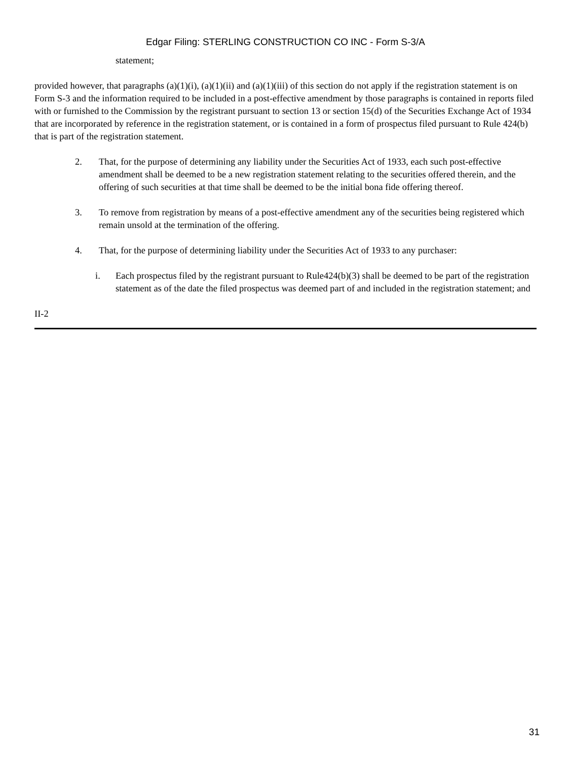Edgar Filing: STERLING CONSTRUCTION CO INC - Form S-3/A
statement;
provided however, that paragraphs (a)(1)(i), (a)(1)(ii) and (a)(1)(iii) of this section do not apply if the registration statement is on Form S-3 and the information required to be included in a post-effective amendment by those paragraphs is contained in reports filed with or furnished to the Commission by the registrant pursuant to section 13 or section 15(d) of the Securities Exchange Act of 1934 that are incorporated by reference in the registration statement, or is contained in a form of prospectus filed pursuant to Rule 424(b) that is part of the registration statement.
2. That, for the purpose of determining any liability under the Securities Act of 1933, each such post-effective amendment shall be deemed to be a new registration statement relating to the securities offered therein, and the offering of such securities at that time shall be deemed to be the initial bona fide offering thereof.
3. To remove from registration by means of a post-effective amendment any of the securities being registered which remain unsold at the termination of the offering.
4. That, for the purpose of determining liability under the Securities Act of 1933 to any purchaser:
i. Each prospectus filed by the registrant pursuant to Rule424(b)(3) shall be deemed to be part of the registration statement as of the date the filed prospectus was deemed part of and included in the registration statement; and
II-2
31